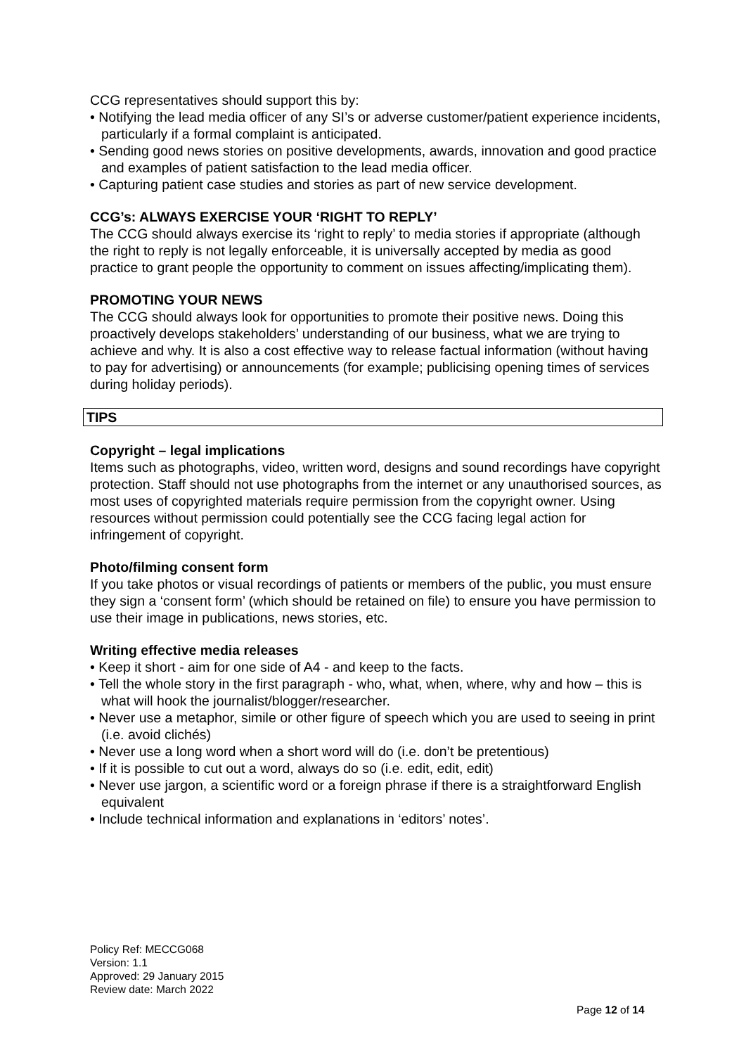CCG representatives should support this by:
• Notifying the lead media officer of any SI’s or adverse customer/patient experience incidents, particularly if a formal complaint is anticipated.
• Sending good news stories on positive developments, awards, innovation and good practice and examples of patient satisfaction to the lead media officer.
• Capturing patient case studies and stories as part of new service development.
CCG’s: ALWAYS EXERCISE YOUR ‘RIGHT TO REPLY’
The CCG should always exercise its ‘right to reply’ to media stories if appropriate (although the right to reply is not legally enforceable, it is universally accepted by media as good practice to grant people the opportunity to comment on issues affecting/implicating them).
PROMOTING YOUR NEWS
The CCG should always look for opportunities to promote their positive news. Doing this proactively develops stakeholders’ understanding of our business, what we are trying to achieve and why. It is also a cost effective way to release factual information (without having to pay for advertising) or announcements (for example; publicising opening times of services during holiday periods).
TIPS
Copyright – legal implications
Items such as photographs, video, written word, designs and sound recordings have copyright protection. Staff should not use photographs from the internet or any unauthorised sources, as most uses of copyrighted materials require permission from the copyright owner. Using resources without permission could potentially see the CCG facing legal action for infringement of copyright.
Photo/filming consent form
If you take photos or visual recordings of patients or members of the public, you must ensure they sign a ‘consent form’ (which should be retained on file) to ensure you have permission to use their image in publications, news stories, etc.
Writing effective media releases
• Keep it short - aim for one side of A4 - and keep to the facts.
• Tell the whole story in the first paragraph - who, what, when, where, why and how – this is what will hook the journalist/blogger/researcher.
• Never use a metaphor, simile or other figure of speech which you are used to seeing in print (i.e. avoid clichés)
• Never use a long word when a short word will do (i.e. don’t be pretentious)
• If it is possible to cut out a word, always do so (i.e. edit, edit, edit)
• Never use jargon, a scientific word or a foreign phrase if there is a straightforward English equivalent
• Include technical information and explanations in ‘editors’ notes’.
Policy Ref: MECCG068
Version: 1.1
Approved: 29 January 2015
Review date: March 2022
Page 12 of 14